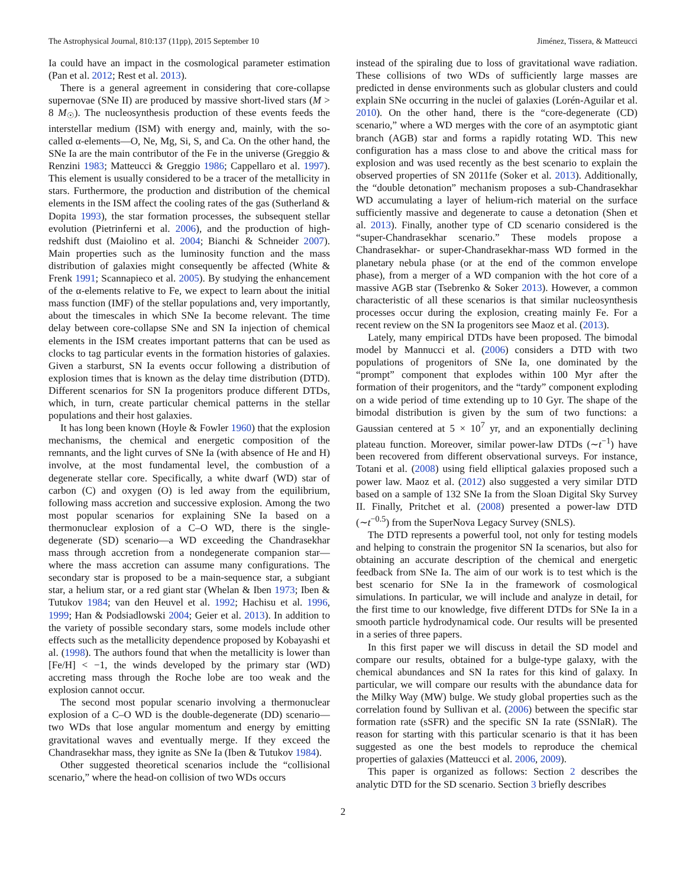The Astrophysical Journal, 810:137 (11pp), 2015 September 10 Jiménez, Tissera, & Matteucci
Ia could have an impact in the cosmological parameter estimation (Pan et al. 2012; Rest et al. 2013).
There is a general agreement in considering that core-collapse supernovae (SNe II) are produced by massive short-lived stars (M > 8 M<sub>☉</sub>). The nucleosynthesis production of these events feeds the interstellar medium (ISM) with energy and, mainly, with the so-called α-elements—O, Ne, Mg, Si, S, and Ca. On the other hand, the SNe Ia are the main contributor of the Fe in the universe (Greggio & Renzini 1983; Matteucci & Greggio 1986; Cappellaro et al. 1997). This element is usually considered to be a tracer of the metallicity in stars. Furthermore, the production and distribution of the chemical elements in the ISM affect the cooling rates of the gas (Sutherland & Dopita 1993), the star formation processes, the subsequent stellar evolution (Pietrinferni et al. 2006), and the production of high-redshift dust (Maiolino et al. 2004; Bianchi & Schneider 2007). Main properties such as the luminosity function and the mass distribution of galaxies might consequently be affected (White & Frenk 1991; Scannapieco et al. 2005). By studying the enhancement of the α-elements relative to Fe, we expect to learn about the initial mass function (IMF) of the stellar populations and, very importantly, about the timescales in which SNe Ia become relevant. The time delay between core-collapse SNe and SN Ia injection of chemical elements in the ISM creates important patterns that can be used as clocks to tag particular events in the formation histories of galaxies. Given a starburst, SN Ia events occur following a distribution of explosion times that is known as the delay time distribution (DTD). Different scenarios for SN Ia progenitors produce different DTDs, which, in turn, create particular chemical patterns in the stellar populations and their host galaxies.
It has long been known (Hoyle & Fowler 1960) that the explosion mechanisms, the chemical and energetic composition of the remnants, and the light curves of SNe Ia (with absence of He and H) involve, at the most fundamental level, the combustion of a degenerate stellar core. Specifically, a white dwarf (WD) star of carbon (C) and oxygen (O) is led away from the equilibrium, following mass accretion and successive explosion. Among the two most popular scenarios for explaining SNe Ia based on a thermonuclear explosion of a C–O WD, there is the single-degenerate (SD) scenario—a WD exceeding the Chandrasekhar mass through accretion from a nondegenerate companion star—where the mass accretion can assume many configurations. The secondary star is proposed to be a main-sequence star, a subgiant star, a helium star, or a red giant star (Whelan & Iben 1973; Iben & Tutukov 1984; van den Heuvel et al. 1992; Hachisu et al. 1996, 1999; Han & Podsiadlowski 2004; Geier et al. 2013). In addition to the variety of possible secondary stars, some models include other effects such as the metallicity dependence proposed by Kobayashi et al. (1998). The authors found that when the metallicity is lower than [Fe/H] < −1, the winds developed by the primary star (WD) accreting mass through the Roche lobe are too weak and the explosion cannot occur.
The second most popular scenario involving a thermonuclear explosion of a C–O WD is the double-degenerate (DD) scenario—two WDs that lose angular momentum and energy by emitting gravitational waves and eventually merge. If they exceed the Chandrasekhar mass, they ignite as SNe Ia (Iben & Tutukov 1984).
Other suggested theoretical scenarios include the “collisional scenario,” where the head-on collision of two WDs occurs
instead of the spiraling due to loss of gravitational wave radiation. These collisions of two WDs of sufficiently large masses are predicted in dense environments such as globular clusters and could explain SNe occurring in the nuclei of galaxies (Lorén-Aguilar et al. 2010). On the other hand, there is the “core-degenerate (CD) scenario,” where a WD merges with the core of an asymptotic giant branch (AGB) star and forms a rapidly rotating WD. This new configuration has a mass close to and above the critical mass for explosion and was used recently as the best scenario to explain the observed properties of SN 2011fe (Soker et al. 2013). Additionally, the “double detonation” mechanism proposes a sub-Chandrasekhar WD accumulating a layer of helium-rich material on the surface sufficiently massive and degenerate to cause a detonation (Shen et al. 2013). Finally, another type of CD scenario considered is the “super-Chandrasekhar scenario.” These models propose a Chandrasekhar- or super-Chandrasekhar-mass WD formed in the planetary nebula phase (or at the end of the common envelope phase), from a merger of a WD companion with the hot core of a massive AGB star (Tsebrenko & Soker 2013). However, a common characteristic of all these scenarios is that similar nucleosynthesis processes occur during the explosion, creating mainly Fe. For a recent review on the SN Ia progenitors see Maoz et al. (2013).
Lately, many empirical DTDs have been proposed. The bimodal model by Mannucci et al. (2006) considers a DTD with two populations of progenitors of SNe Ia, one dominated by the “prompt” component that explodes within 100 Myr after the formation of their progenitors, and the “tardy” component exploding on a wide period of time extending up to 10 Gyr. The shape of the bimodal distribution is given by the sum of two functions: a Gaussian centered at 5 × 10<sup>7</sup> yr, and an exponentially declining plateau function. Moreover, similar power-law DTDs (∼t<sup>−1</sup>) have been recovered from different observational surveys. For instance, Totani et al. (2008) using field elliptical galaxies proposed such a power law. Maoz et al. (2012) also suggested a very similar DTD based on a sample of 132 SNe Ia from the Sloan Digital Sky Survey II. Finally, Pritchet et al. (2008) presented a power-law DTD (∼t<sup>−0.5</sup>) from the SuperNova Legacy Survey (SNLS).
The DTD represents a powerful tool, not only for testing models and helping to constrain the progenitor SN Ia scenarios, but also for obtaining an accurate description of the chemical and energetic feedback from SNe Ia. The aim of our work is to test which is the best scenario for SNe Ia in the framework of cosmological simulations. In particular, we will include and analyze in detail, for the first time to our knowledge, five different DTDs for SNe Ia in a smooth particle hydrodynamical code. Our results will be presented in a series of three papers.
In this first paper we will discuss in detail the SD model and compare our results, obtained for a bulge-type galaxy, with the chemical abundances and SN Ia rates for this kind of galaxy. In particular, we will compare our results with the abundance data for the Milky Way (MW) bulge. We study global properties such as the correlation found by Sullivan et al. (2006) between the specific star formation rate (sSFR) and the specific SN Ia rate (SSNIaR). The reason for starting with this particular scenario is that it has been suggested as one the best models to reproduce the chemical properties of galaxies (Matteucci et al. 2006, 2009).
This paper is organized as follows: Section 2 describes the analytic DTD for the SD scenario. Section 3 briefly describes
2